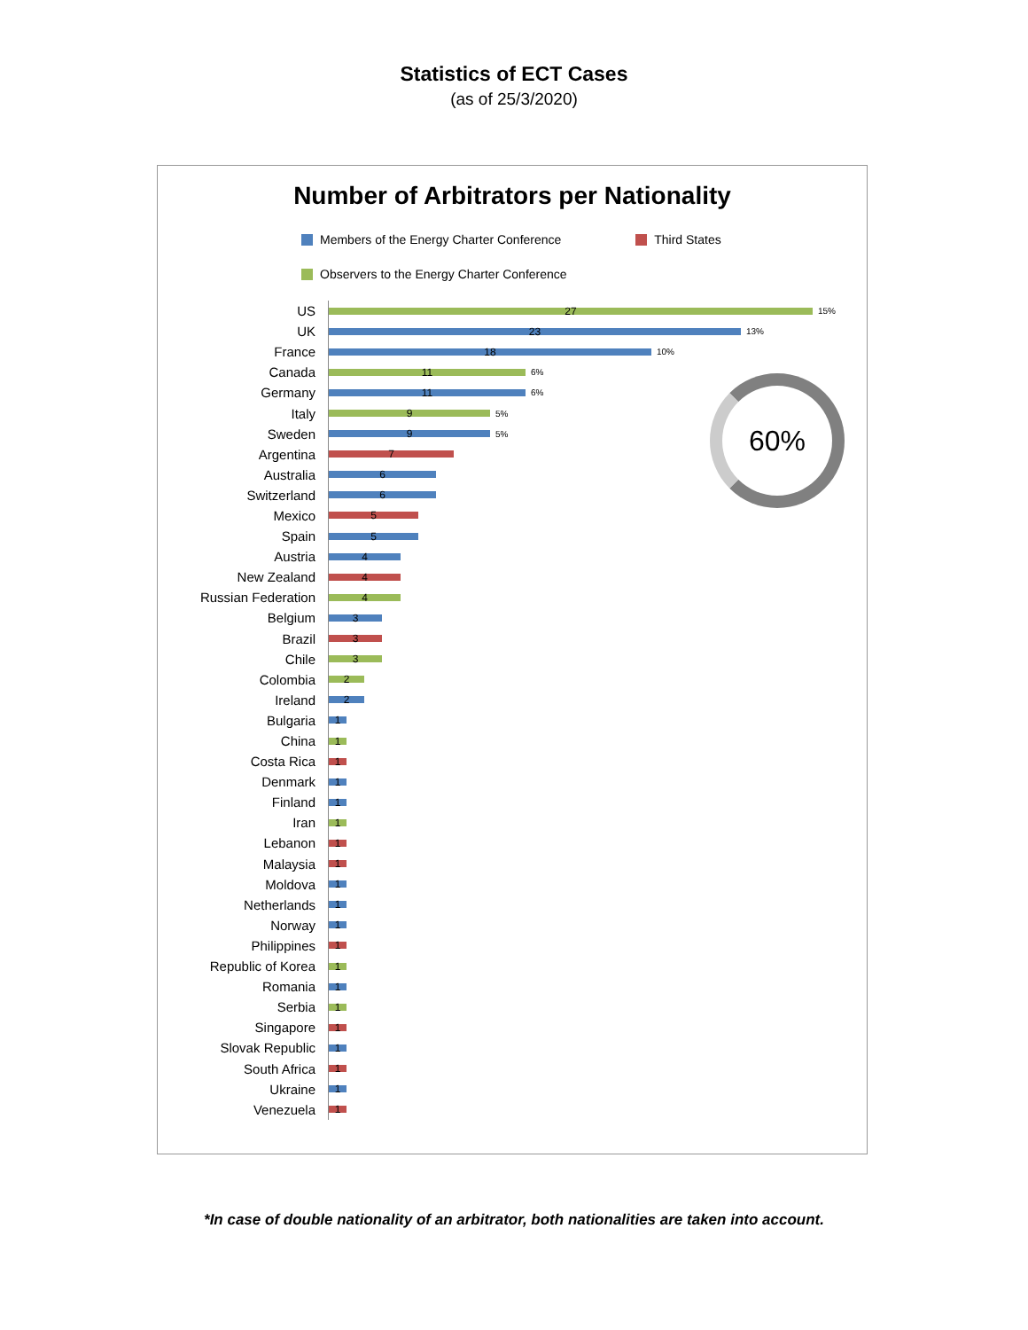Statistics of ECT Cases
(as of 25/3/2020)
Number of Arbitrators per Nationality
Members of the Energy Charter Conference Third States
Observers to the Energy Charter Conference
60%
US
27
15%
UK
23
13%
France
18
10%
Canada
11
6%
Germany
11
6%
Italy
9
5%
Sweden
9
5%
Argentina
7
Australia
6
Switzerland
6
Mexico
5
Spain
5
Austria
4
New Zealand
4
Russian Federation
4
Belgium
3
Brazil
3
Chile
3
Colombia
2
Ireland
2
Bulgaria
1
China
1
Costa Rica
1
Denmark
1
Finland
1
Iran
1
Lebanon
1
Malaysia
1
Moldova
1
Netherlands
1
Norway
1
Philippines
1
Republic of Korea
1
Romania
1
Serbia
1
Singapore
1
Slovak Republic
1
South Africa
1
Ukraine
1
Venezuela
1
*In case of double nationality of an arbitrator, both nationalities are taken into account.